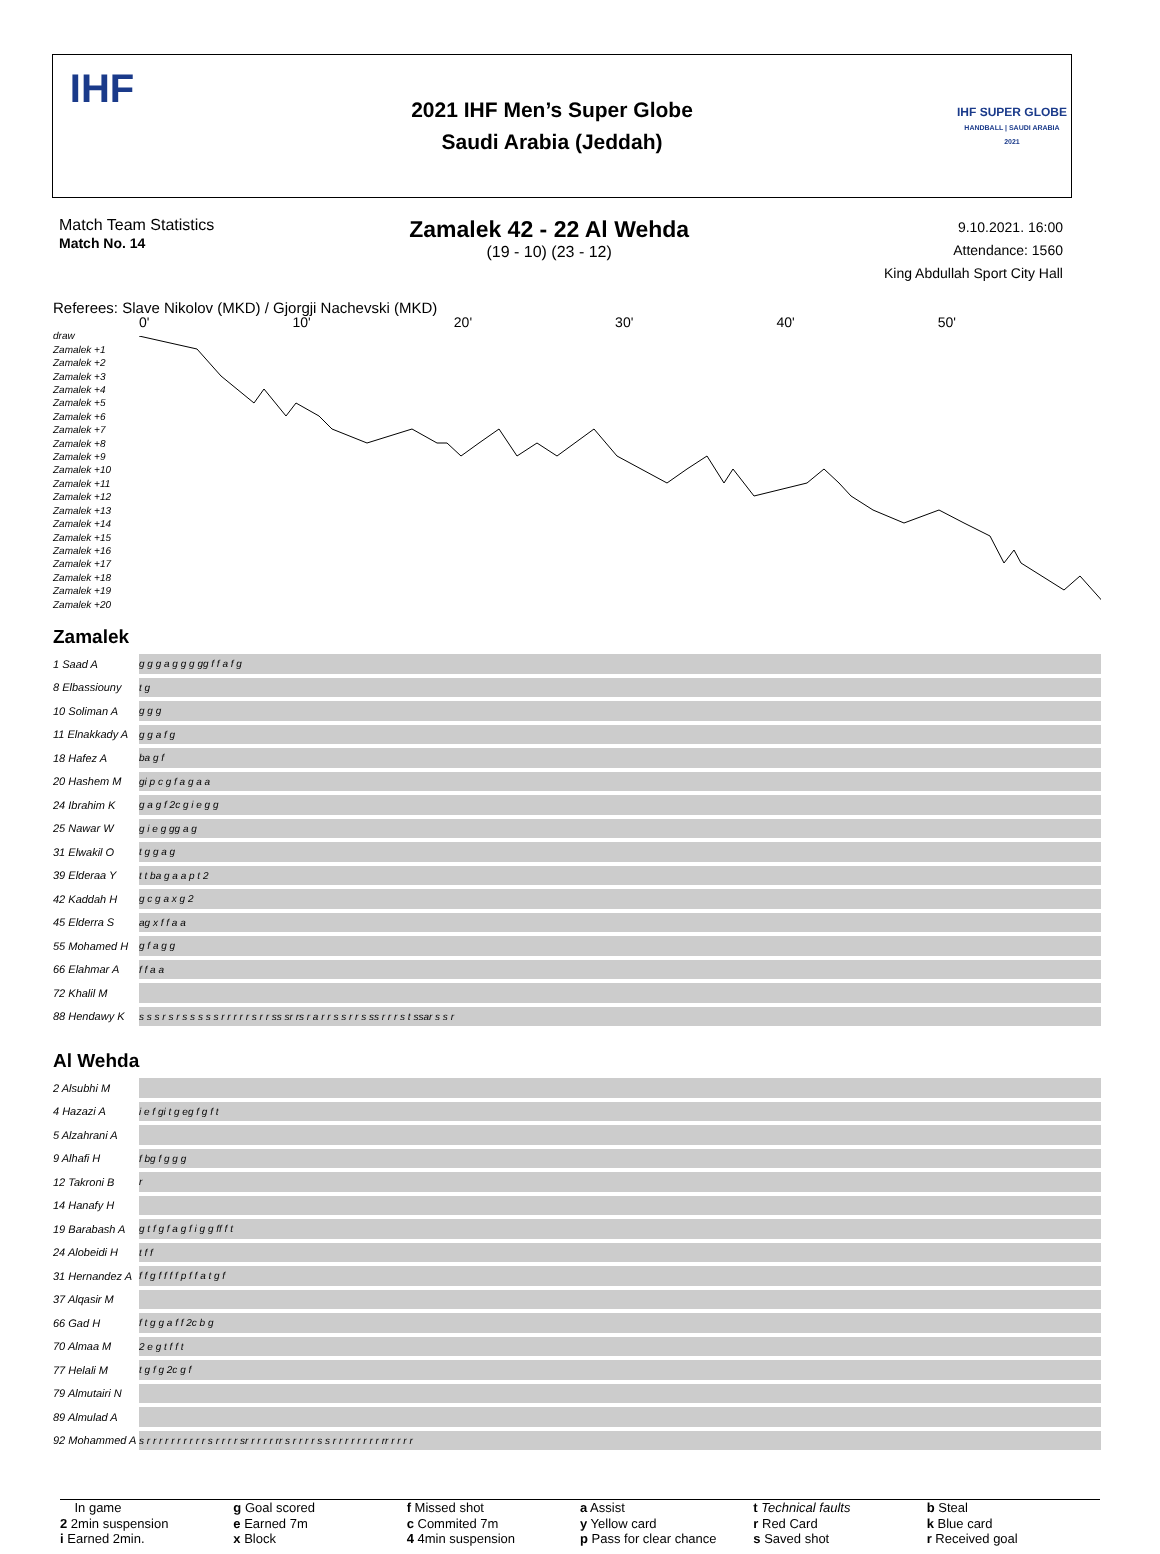IHF
2021 IHF Men’s Super Globe
Saudi Arabia (Jeddah)
IHF SUPER GLOBE
HANDBALL | SAUDI ARABIA 2021
Match Team Statistics
Match No. 14
Zamalek 42 - 22 Al Wehda
(19 - 10) (23 - 12)
9.10.2021. 16:00
Attendance: 1560
King Abdullah Sport City Hall
Referees: Slave Nikolov (MKD) / Gjorgji Nachevski (MKD)
0' 10' 20' 30' 40' 50'
draw
Zamalek +1
Zamalek +2
Zamalek +3
Zamalek +4
Zamalek +5
Zamalek +6
Zamalek +7
Zamalek +8
Zamalek +9
Zamalek +10
Zamalek +11
Zamalek +12
Zamalek +13
Zamalek +14
Zamalek +15
Zamalek +16
Zamalek +17
Zamalek +18
Zamalek +19
Zamalek +20
Zamalek
| 1 Saad A | g g g a g g g gg f f a f g |
| 8 Elbassiouny | t g |
| 10 Soliman A | g g g |
| 11 Elnakkady A | g g a f g |
| 18 Hafez A | ba g f |
| 20 Hashem M | gi p c g f a g a a |
| 24 Ibrahim K | g a g f 2c g i e g g |
| 25 Nawar W | g i e g gg a g |
| 31 Elwakil O | t g g a g |
| 39 Elderaa Y | t t ba g a a p t 2 |
| 42 Kaddah H | g c g a x g 2 |
| 45 Elderra S | ag x f f a a |
| 55 Mohamed H | g f a g g |
| 66 Elahmar A | f f a a |
| 72 Khalil M | |
| 88 Hendawy K | s s s r s r s s s s s r r r r r s r r ss sr rs r a r r s s r r s ss r r r s t ssar s s r |
Al Wehda
| 2 Alsubhi M | |
| 4 Hazazi A | i e f gi t g eg f g f t |
| 5 Alzahrani A | |
| 9 Alhafi H | f bg f g g g |
| 12 Takroni B | r |
| 14 Hanafy H | |
| 19 Barabash A | g t f g f a g f i g g ff f t |
| 24 Alobeidi H | t f f |
| 31 Hernandez A | f f g f f f f p f f a t g f |
| 37 Alqasir M | |
| 66 Gad H | f t g g a f f 2c b g |
| 70 Almaa M | 2 e g t f f t |
| 77 Helali M | t g f g 2c g f |
| 79 Almutairi N | |
| 89 Almulad A | |
| 92 Mohammed A | s r r r r r r r r r r s r r r r sr r r r r rr s r r r r s s r r r r r r r r rr r r r r |
In game
2 2min suspension
i Earned 2min.
g Goal scored
e Earned 7m
x Block
f Missed shot
c Commited 7m
4 4min suspension
a Assist
y Yellow card
p Pass for clear chance
t Technical faults
r Red Card
s Saved shot
b Steal
k Blue card
r Received goal